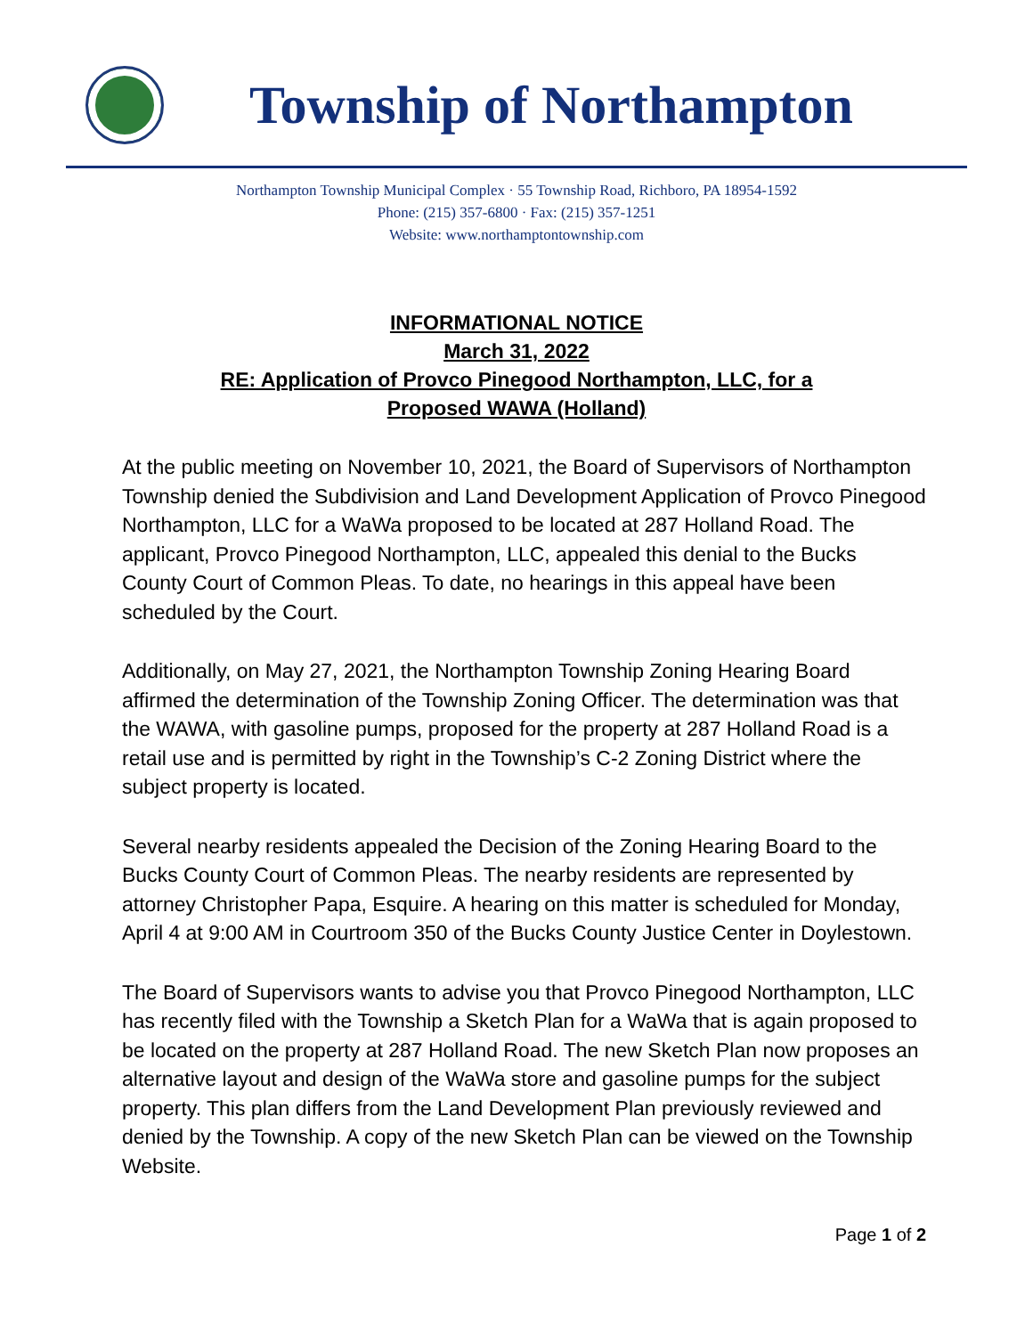Township of Northampton
Northampton Township Municipal Complex · 55 Township Road, Richboro, PA 18954-1592
Phone: (215) 357-6800 · Fax: (215) 357-1251
Website: www.northamptontownship.com
INFORMATIONAL NOTICE
March 31, 2022
RE: Application of Provco Pinegood Northampton, LLC, for a
Proposed WAWA (Holland)
At the public meeting on November 10, 2021, the Board of Supervisors of Northampton Township denied the Subdivision and Land Development Application of Provco Pinegood Northampton, LLC for a WaWa proposed to be located at 287 Holland Road. The applicant, Provco Pinegood Northampton, LLC, appealed this denial to the Bucks County Court of Common Pleas. To date, no hearings in this appeal have been scheduled by the Court.
Additionally, on May 27, 2021, the Northampton Township Zoning Hearing Board affirmed the determination of the Township Zoning Officer. The determination was that the WAWA, with gasoline pumps, proposed for the property at 287 Holland Road is a retail use and is permitted by right in the Township’s C-2 Zoning District where the subject property is located.
Several nearby residents appealed the Decision of the Zoning Hearing Board to the Bucks County Court of Common Pleas. The nearby residents are represented by attorney Christopher Papa, Esquire. A hearing on this matter is scheduled for Monday, April 4 at 9:00 AM in Courtroom 350 of the Bucks County Justice Center in Doylestown.
The Board of Supervisors wants to advise you that Provco Pinegood Northampton, LLC has recently filed with the Township a Sketch Plan for a WaWa that is again proposed to be located on the property at 287 Holland Road. The new Sketch Plan now proposes an alternative layout and design of the WaWa store and gasoline pumps for the subject property. This plan differs from the Land Development Plan previously reviewed and denied by the Township. A copy of the new Sketch Plan can be viewed on the Township Website.
Page 1 of 2